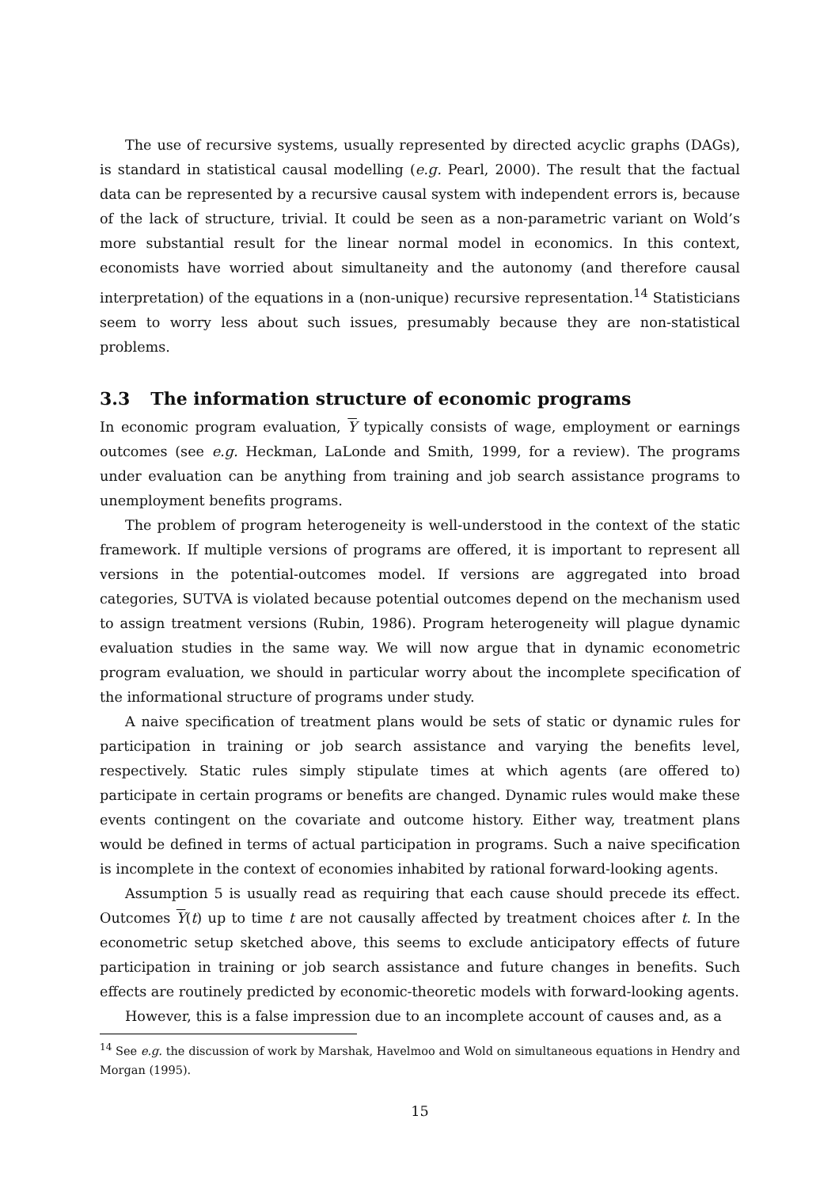The use of recursive systems, usually represented by directed acyclic graphs (DAGs), is standard in statistical causal modelling (e.g. Pearl, 2000). The result that the factual data can be represented by a recursive causal system with independent errors is, because of the lack of structure, trivial. It could be seen as a non-parametric variant on Wold’s more substantial result for the linear normal model in economics. In this context, economists have worried about simultaneity and the autonomy (and therefore causal interpretation) of the equations in a (non-unique) recursive representation.<sup>14</sup> Statisticians seem to worry less about such issues, presumably because they are non-statistical problems.
3.3 The information structure of economic programs
In economic program evaluation, Y typically consists of wage, employment or earnings outcomes (see e.g. Heckman, LaLonde and Smith, 1999, for a review). The programs under evaluation can be anything from training and job search assistance programs to unemployment benefits programs.
The problem of program heterogeneity is well-understood in the context of the static framework. If multiple versions of programs are offered, it is important to represent all versions in the potential-outcomes model. If versions are aggregated into broad categories, SUTVA is violated because potential outcomes depend on the mechanism used to assign treatment versions (Rubin, 1986). Program heterogeneity will plague dynamic evaluation studies in the same way. We will now argue that in dynamic econometric program evaluation, we should in particular worry about the incomplete specification of the informational structure of programs under study.
A naive specification of treatment plans would be sets of static or dynamic rules for participation in training or job search assistance and varying the benefits level, respectively. Static rules simply stipulate times at which agents (are offered to) participate in certain programs or benefits are changed. Dynamic rules would make these events contingent on the covariate and outcome history. Either way, treatment plans would be defined in terms of actual participation in programs. Such a naive specification is incomplete in the context of economies inhabited by rational forward-looking agents.
Assumption 5 is usually read as requiring that each cause should precede its effect. Outcomes Y(t) up to time t are not causally affected by treatment choices after t. In the econometric setup sketched above, this seems to exclude anticipatory effects of future participation in training or job search assistance and future changes in benefits. Such effects are routinely predicted by economic-theoretic models with forward-looking agents.
However, this is a false impression due to an incomplete account of causes and, as a
<sup>14</sup> See e.g. the discussion of work by Marshak, Havelmoo and Wold on simultaneous equations in Hendry and Morgan (1995).
15